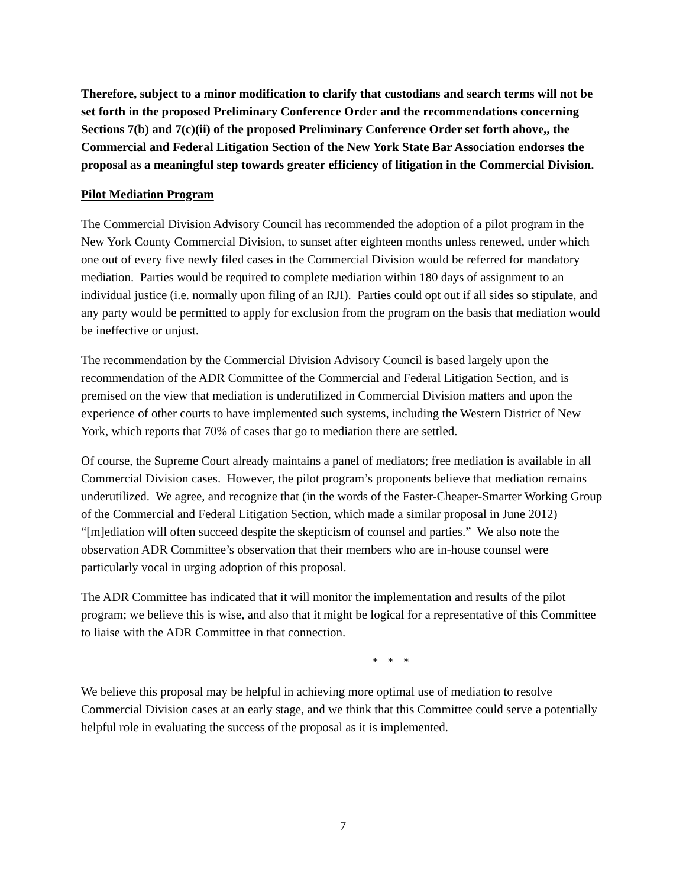Therefore, subject to a minor modification to clarify that custodians and search terms will not be set forth in the proposed Preliminary Conference Order and the recommendations concerning Sections 7(b) and 7(c)(ii) of the proposed Preliminary Conference Order set forth above,, the Commercial and Federal Litigation Section of the New York State Bar Association endorses the proposal as a meaningful step towards greater efficiency of litigation in the Commercial Division.
Pilot Mediation Program
The Commercial Division Advisory Council has recommended the adoption of a pilot program in the New York County Commercial Division, to sunset after eighteen months unless renewed, under which one out of every five newly filed cases in the Commercial Division would be referred for mandatory mediation. Parties would be required to complete mediation within 180 days of assignment to an individual justice (i.e. normally upon filing of an RJI). Parties could opt out if all sides so stipulate, and any party would be permitted to apply for exclusion from the program on the basis that mediation would be ineffective or unjust.
The recommendation by the Commercial Division Advisory Council is based largely upon the recommendation of the ADR Committee of the Commercial and Federal Litigation Section, and is premised on the view that mediation is underutilized in Commercial Division matters and upon the experience of other courts to have implemented such systems, including the Western District of New York, which reports that 70% of cases that go to mediation there are settled.
Of course, the Supreme Court already maintains a panel of mediators; free mediation is available in all Commercial Division cases. However, the pilot program’s proponents believe that mediation remains underutilized. We agree, and recognize that (in the words of the Faster-Cheaper-Smarter Working Group of the Commercial and Federal Litigation Section, which made a similar proposal in June 2012) “[m]ediation will often succeed despite the skepticism of counsel and parties.” We also note the observation ADR Committee’s observation that their members who are in-house counsel were particularly vocal in urging adoption of this proposal.
The ADR Committee has indicated that it will monitor the implementation and results of the pilot program; we believe this is wise, and also that it might be logical for a representative of this Committee to liaise with the ADR Committee in that connection.
* * *
We believe this proposal may be helpful in achieving more optimal use of mediation to resolve Commercial Division cases at an early stage, and we think that this Committee could serve a potentially helpful role in evaluating the success of the proposal as it is implemented.
7